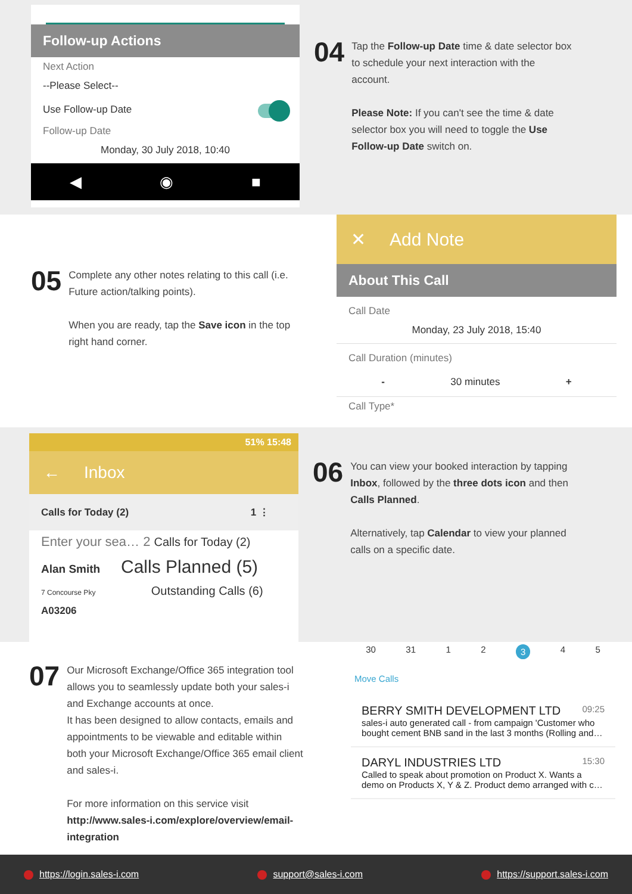Follow-up Actions
Next Action
--Please Select--
Use Follow-up Date
Follow-up Date
Monday, 30 July 2018, 10:40
◀ ◉ ■
04
Tap the Follow-up Date time & date selector box to schedule your next interaction with the account.
Please Note: If you can't see the time & date selector box you will need to toggle the Use Follow-up Date switch on.
05
Complete any other notes relating to this call (i.e. Future action/talking points).
When you are ready, tap the Save icon in the top right hand corner.
✕ Add Note
About This Call
Call Date
Monday, 23 July 2018, 15:40
Call Duration (minutes)
- 30 minutes +
Call Type*
51% 15:48
← Inbox
Calls for Today (2) 1 ⋮
Enter your sea… 2 Calls for Today (2)
Alan Smith Calls Planned (5)
7 Concourse Pky Outstanding Calls (6)
A03206
06
You can view your booked interaction by tapping Inbox, followed by the three dots icon and then Calls Planned.
Alternatively, tap Calendar to view your planned calls on a specific date.
07
Our Microsoft Exchange/Office 365 integration tool allows you to seamlessly update both your sales-i and Exchange accounts at once.
It has been designed to allow contacts, emails and appointments to be viewable and editable within both your Microsoft Exchange/Office 365 email client and sales-i.
For more information on this service visit http://www.sales-i.com/explore/overview/email-integration
30 31 12345
Move Calls
BERRY SMITH DEVELOPMENT LTD 09:25
sales-i auto generated call - from campaign 'Customer who bought cement BNB sand in the last 3 months (Rolling and…
DARYL INDUSTRIES LTD 15:30
Called to speak about promotion on Product X. Wants a demo on Products X, Y & Z. Product demo arranged with c…
https://login.sales-i.com support@sales-i.com https://support.sales-i.com